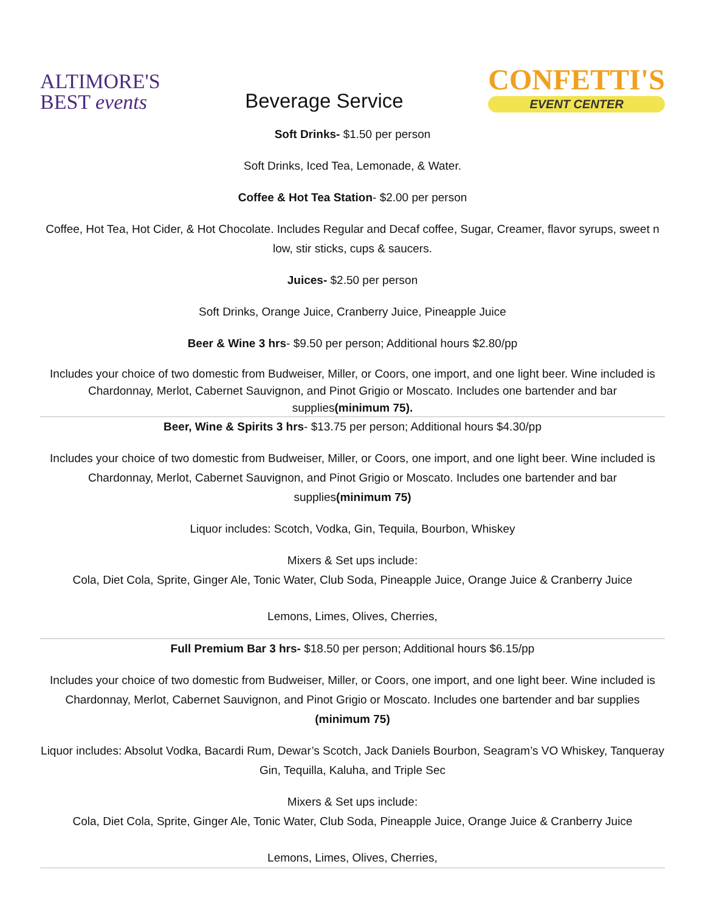ALTIMORE'S
BEST events
Beverage Service
CONFETTI'S
EVENT CENTER
Soft Drinks- $1.50 per person
Soft Drinks, Iced Tea, Lemonade, & Water.
Coffee & Hot Tea Station- $2.00 per person
Coffee, Hot Tea, Hot Cider, & Hot Chocolate. Includes Regular and Decaf coffee, Sugar, Creamer, flavor syrups, sweet n low, stir sticks, cups & saucers.
Juices- $2.50 per person
Soft Drinks, Orange Juice, Cranberry Juice, Pineapple Juice
Beer & Wine 3 hrs- $9.50 per person; Additional hours $2.80/pp
Includes your choice of two domestic from Budweiser, Miller, or Coors, one import, and one light beer. Wine included is Chardonnay, Merlot, Cabernet Sauvignon, and Pinot Grigio or Moscato. Includes one bartender and bar supplies(minimum 75).
Beer, Wine & Spirits 3 hrs- $13.75 per person; Additional hours $4.30/pp
Includes your choice of two domestic from Budweiser, Miller, or Coors, one import, and one light beer. Wine included is Chardonnay, Merlot, Cabernet Sauvignon, and Pinot Grigio or Moscato. Includes one bartender and bar supplies(minimum 75)
Liquor includes: Scotch, Vodka, Gin, Tequila, Bourbon, Whiskey
Mixers & Set ups include:
Cola, Diet Cola, Sprite, Ginger Ale, Tonic Water, Club Soda, Pineapple Juice, Orange Juice & Cranberry Juice
Lemons, Limes, Olives, Cherries,
Full Premium Bar 3 hrs- $18.50 per person; Additional hours $6.15/pp
Includes your choice of two domestic from Budweiser, Miller, or Coors, one import, and one light beer. Wine included is Chardonnay, Merlot, Cabernet Sauvignon, and Pinot Grigio or Moscato. Includes one bartender and bar supplies (minimum 75)
Liquor includes: Absolut Vodka, Bacardi Rum, Dewar’s Scotch, Jack Daniels Bourbon, Seagram’s VO Whiskey, Tanqueray Gin, Tequilla, Kaluha, and Triple Sec
Mixers & Set ups include:
Cola, Diet Cola, Sprite, Ginger Ale, Tonic Water, Club Soda, Pineapple Juice, Orange Juice & Cranberry Juice
Lemons, Limes, Olives, Cherries,